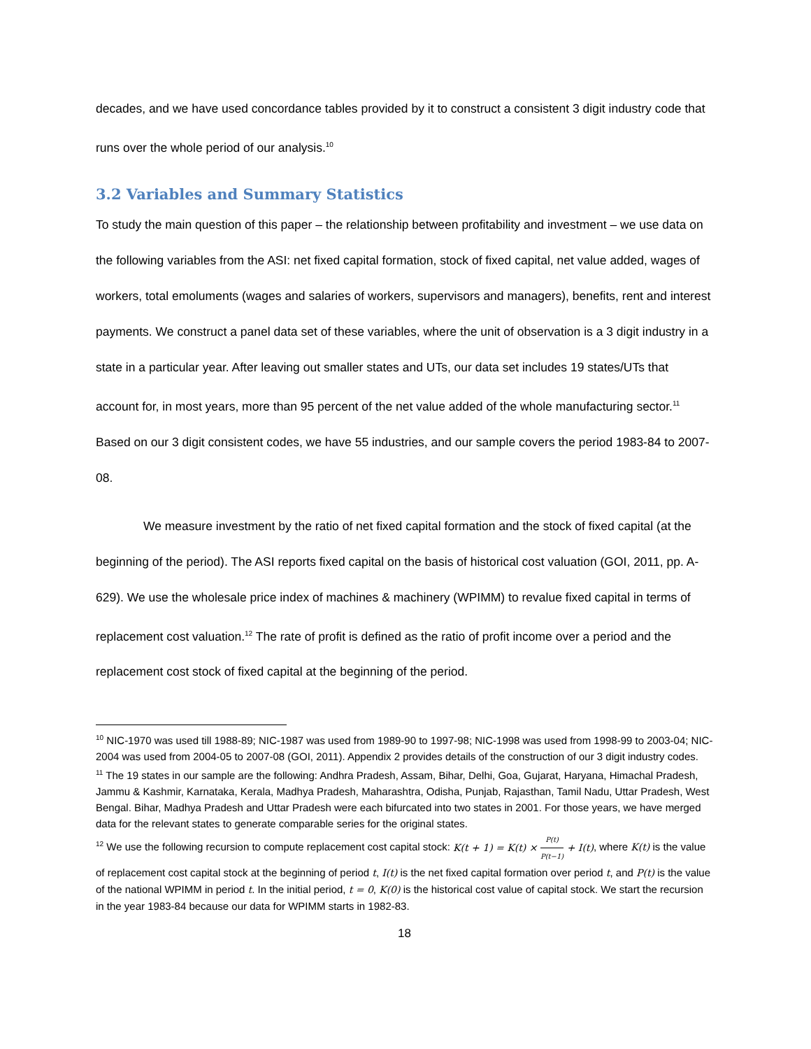decades, and we have used concordance tables provided by it to construct a consistent 3 digit industry code that runs over the whole period of our analysis.<sup>10</sup>
3.2 Variables and Summary Statistics
To study the main question of this paper – the relationship between profitability and investment – we use data on the following variables from the ASI: net fixed capital formation, stock of fixed capital, net value added, wages of workers, total emoluments (wages and salaries of workers, supervisors and managers), benefits, rent and interest payments. We construct a panel data set of these variables, where the unit of observation is a 3 digit industry in a state in a particular year. After leaving out smaller states and UTs, our data set includes 19 states/UTs that account for, in most years, more than 95 percent of the net value added of the whole manufacturing sector.<sup>11</sup> Based on our 3 digit consistent codes, we have 55 industries, and our sample covers the period 1983-84 to 2007-08.
We measure investment by the ratio of net fixed capital formation and the stock of fixed capital (at the beginning of the period). The ASI reports fixed capital on the basis of historical cost valuation (GOI, 2011, pp. A-629). We use the wholesale price index of machines & machinery (WPIMM) to revalue fixed capital in terms of replacement cost valuation.<sup>12</sup> The rate of profit is defined as the ratio of profit income over a period and the replacement cost stock of fixed capital at the beginning of the period.
<sup>10</sup> NIC-1970 was used till 1988-89; NIC-1987 was used from 1989-90 to 1997-98; NIC-1998 was used from 1998-99 to 2003-04; NIC-2004 was used from 2004-05 to 2007-08 (GOI, 2011). Appendix 2 provides details of the construction of our 3 digit industry codes.
<sup>11</sup> The 19 states in our sample are the following: Andhra Pradesh, Assam, Bihar, Delhi, Goa, Gujarat, Haryana, Himachal Pradesh, Jammu & Kashmir, Karnataka, Kerala, Madhya Pradesh, Maharashtra, Odisha, Punjab, Rajasthan, Tamil Nadu, Uttar Pradesh, West Bengal. Bihar, Madhya Pradesh and Uttar Pradesh were each bifurcated into two states in 2001. For those years, we have merged data for the relevant states to generate comparable series for the original states.
<sup>12</sup> We use the following recursion to compute replacement cost capital stock: K(t + 1) = K(t) × P(t) P(t−1) + I(t), where K(t) is the value of replacement cost capital stock at the beginning of period t, I(t) is the net fixed capital formation over period t, and P(t) is the value of the national WPIMM in period t. In the initial period, t = 0, K(0) is the historical cost value of capital stock. We start the recursion in the year 1983-84 because our data for WPIMM starts in 1982-83.
18